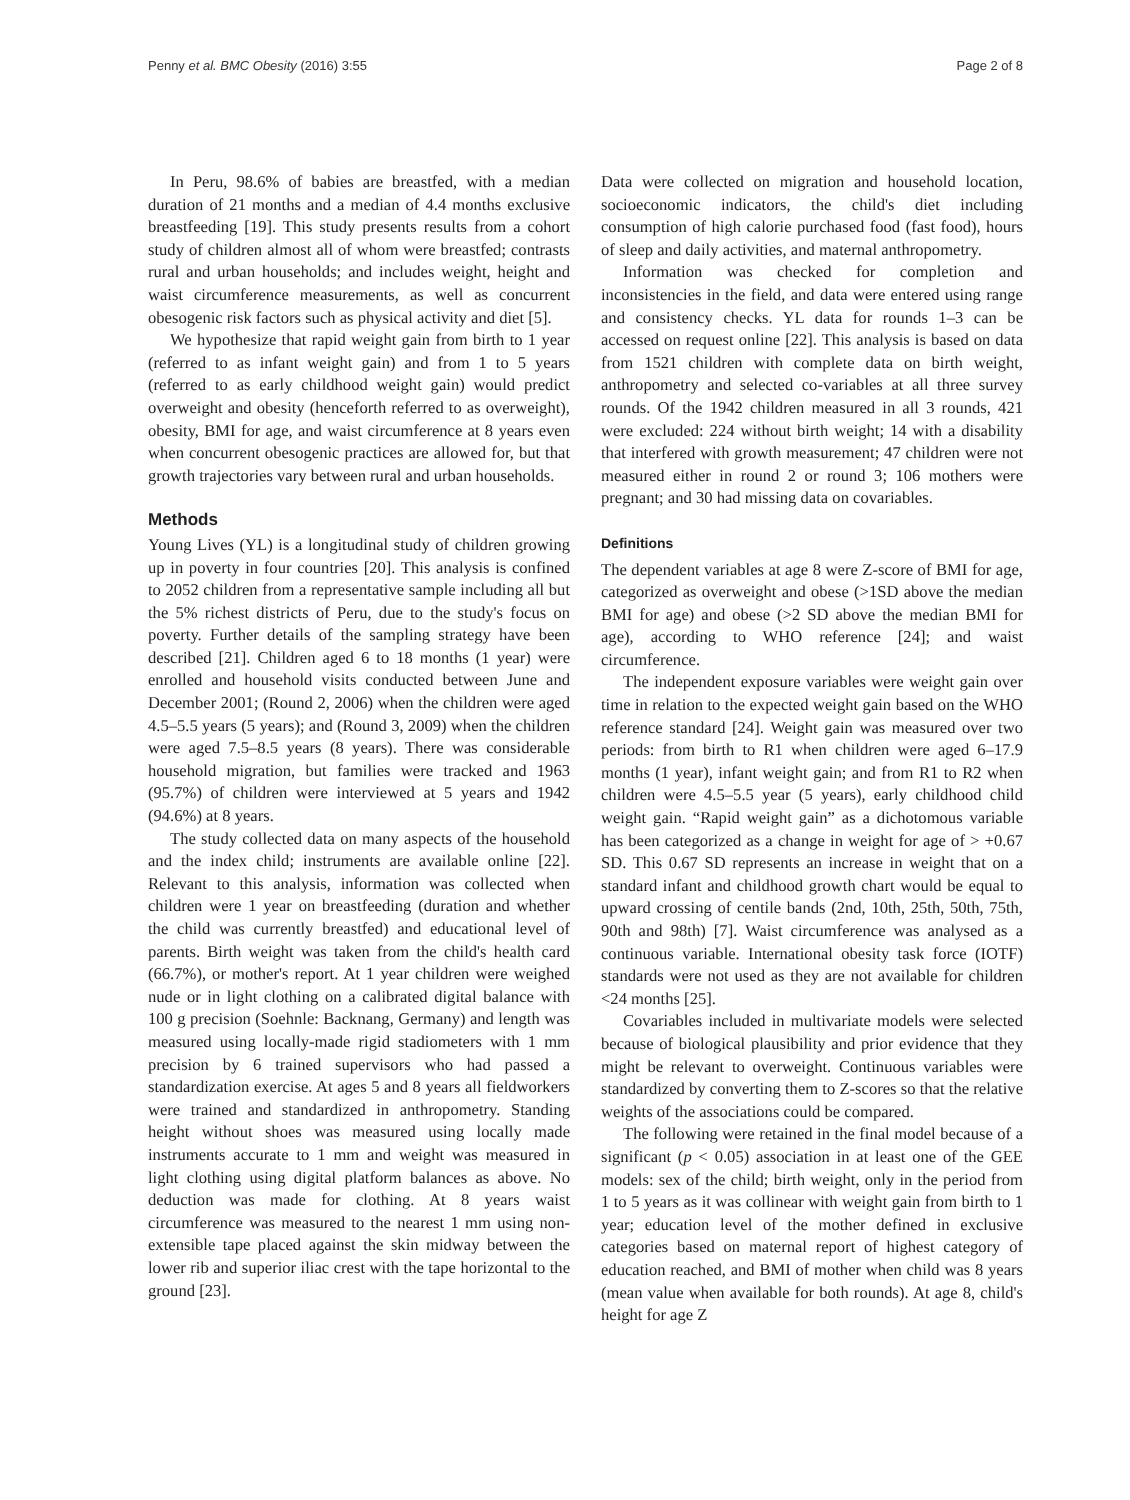Penny et al. BMC Obesity (2016) 3:55 Page 2 of 8
In Peru, 98.6% of babies are breastfed, with a median duration of 21 months and a median of 4.4 months exclusive breastfeeding [19]. This study presents results from a cohort study of children almost all of whom were breastfed; contrasts rural and urban households; and includes weight, height and waist circumference measurements, as well as concurrent obesogenic risk factors such as physical activity and diet [5].
We hypothesize that rapid weight gain from birth to 1 year (referred to as infant weight gain) and from 1 to 5 years (referred to as early childhood weight gain) would predict overweight and obesity (henceforth referred to as overweight), obesity, BMI for age, and waist circumference at 8 years even when concurrent obesogenic practices are allowed for, but that growth trajectories vary between rural and urban households.
Methods
Young Lives (YL) is a longitudinal study of children growing up in poverty in four countries [20]. This analysis is confined to 2052 children from a representative sample including all but the 5% richest districts of Peru, due to the study's focus on poverty. Further details of the sampling strategy have been described [21]. Children aged 6 to 18 months (1 year) were enrolled and household visits conducted between June and December 2001; (Round 2, 2006) when the children were aged 4.5–5.5 years (5 years); and (Round 3, 2009) when the children were aged 7.5–8.5 years (8 years). There was considerable household migration, but families were tracked and 1963 (95.7%) of children were interviewed at 5 years and 1942 (94.6%) at 8 years.
The study collected data on many aspects of the household and the index child; instruments are available online [22]. Relevant to this analysis, information was collected when children were 1 year on breastfeeding (duration and whether the child was currently breastfed) and educational level of parents. Birth weight was taken from the child's health card (66.7%), or mother's report. At 1 year children were weighed nude or in light clothing on a calibrated digital balance with 100 g precision (Soehnle: Backnang, Germany) and length was measured using locally-made rigid stadiometers with 1 mm precision by 6 trained supervisors who had passed a standardization exercise. At ages 5 and 8 years all fieldworkers were trained and standardized in anthropometry. Standing height without shoes was measured using locally made instruments accurate to 1 mm and weight was measured in light clothing using digital platform balances as above. No deduction was made for clothing. At 8 years waist circumference was measured to the nearest 1 mm using non-extensible tape placed against the skin midway between the lower rib and superior iliac crest with the tape horizontal to the ground [23].
Data were collected on migration and household location, socioeconomic indicators, the child's diet including consumption of high calorie purchased food (fast food), hours of sleep and daily activities, and maternal anthropometry.
Information was checked for completion and inconsistencies in the field, and data were entered using range and consistency checks. YL data for rounds 1–3 can be accessed on request online [22]. This analysis is based on data from 1521 children with complete data on birth weight, anthropometry and selected co-variables at all three survey rounds. Of the 1942 children measured in all 3 rounds, 421 were excluded: 224 without birth weight; 14 with a disability that interfered with growth measurement; 47 children were not measured either in round 2 or round 3; 106 mothers were pregnant; and 30 had missing data on covariables.
Definitions
The dependent variables at age 8 were Z-score of BMI for age, categorized as overweight and obese (>1SD above the median BMI for age) and obese (>2 SD above the median BMI for age), according to WHO reference [24]; and waist circumference.
The independent exposure variables were weight gain over time in relation to the expected weight gain based on the WHO reference standard [24]. Weight gain was measured over two periods: from birth to R1 when children were aged 6–17.9 months (1 year), infant weight gain; and from R1 to R2 when children were 4.5–5.5 year (5 years), early childhood child weight gain. “Rapid weight gain” as a dichotomous variable has been categorized as a change in weight for age of > +0.67 SD. This 0.67 SD represents an increase in weight that on a standard infant and childhood growth chart would be equal to upward crossing of centile bands (2nd, 10th, 25th, 50th, 75th, 90th and 98th) [7]. Waist circumference was analysed as a continuous variable. International obesity task force (IOTF) standards were not used as they are not available for children <24 months [25].
Covariables included in multivariate models were selected because of biological plausibility and prior evidence that they might be relevant to overweight. Continuous variables were standardized by converting them to Z-scores so that the relative weights of the associations could be compared.
The following were retained in the final model because of a significant (p < 0.05) association in at least one of the GEE models: sex of the child; birth weight, only in the period from 1 to 5 years as it was collinear with weight gain from birth to 1 year; education level of the mother defined in exclusive categories based on maternal report of highest category of education reached, and BMI of mother when child was 8 years (mean value when available for both rounds). At age 8, child's height for age Z